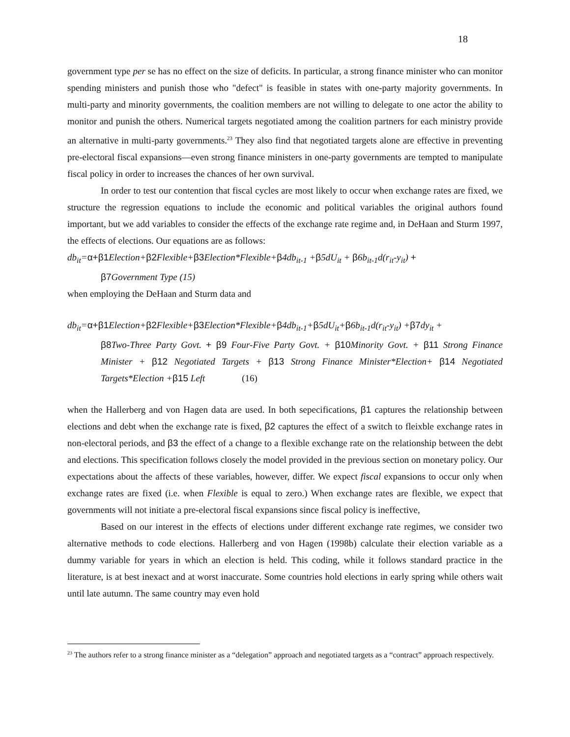18
government type per se has no effect on the size of deficits. In particular, a strong finance minister who can monitor spending ministers and punish those who "defect" is feasible in states with one-party majority governments. In multi-party and minority governments, the coalition members are not willing to delegate to one actor the ability to monitor and punish the others. Numerical targets negotiated among the coalition partners for each ministry provide an alternative in multi-party governments.<sup>23</sup> They also find that negotiated targets alone are effective in preventing pre-electoral fiscal expansions—even strong finance ministers in one-party governments are tempted to manipulate fiscal policy in order to increases the chances of her own survival.
In order to test our contention that fiscal cycles are most likely to occur when exchange rates are fixed, we structure the regression equations to include the economic and political variables the original authors found important, but we add variables to consider the effects of the exchange rate regime and, in DeHaan and Sturm 1997, the effects of elections. Our equations are as follows:
db<sub>it</sub>=α+β1 Election+β2 Flexible+β3 Election*Flexible+β4db<sub>it-1</sub> +β5dU<sub>it</sub> + β6b<sub>it-1</sub>d(r<sub>it</sub>-y<sub>it</sub>) +
β7 Government Type (15)
when employing the DeHaan and Sturm data and
db<sub>it</sub>=α+β1 Election+β2 Flexible+β3 Election*Flexible+β4db<sub>it-1</sub>+β5dU<sub>it</sub>+β6b<sub>it-1</sub>d(r<sub>it</sub>-y<sub>it</sub>) +β7dy<sub>it</sub> +
β8 Two-Three Party Govt. + β9 Four-Five Party Govt. + β10 Minority Govt. + β11 Strong Finance Minister + β12 Negotiated Targets + β13 Strong Finance Minister*Election+ β14 Negotiated Targets*Election +β15 Left (16)
when the Hallerberg and von Hagen data are used. In both sepecifications, β1 captures the relationship between elections and debt when the exchange rate is fixed, β2 captures the effect of a switch to fleixble exchange rates in non-electoral periods, and β3 the effect of a change to a flexible exchange rate on the relationship between the debt and elections. This specification follows closely the model provided in the previous section on monetary policy. Our expectations about the affects of these variables, however, differ. We expect fiscal expansions to occur only when exchange rates are fixed (i.e. when Flexible is equal to zero.) When exchange rates are flexible, we expect that governments will not initiate a pre-electoral fiscal expansions since fiscal policy is ineffective,
Based on our interest in the effects of elections under different exchange rate regimes, we consider two alternative methods to code elections. Hallerberg and von Hagen (1998b) calculate their election variable as a dummy variable for years in which an election is held. This coding, while it follows standard practice in the literature, is at best inexact and at worst inaccurate. Some countries hold elections in early spring while others wait until late autumn. The same country may even hold
<sup>23</sup> The authors refer to a strong finance minister as a “delegation” approach and negotiated targets as a “contract” approach respectively.